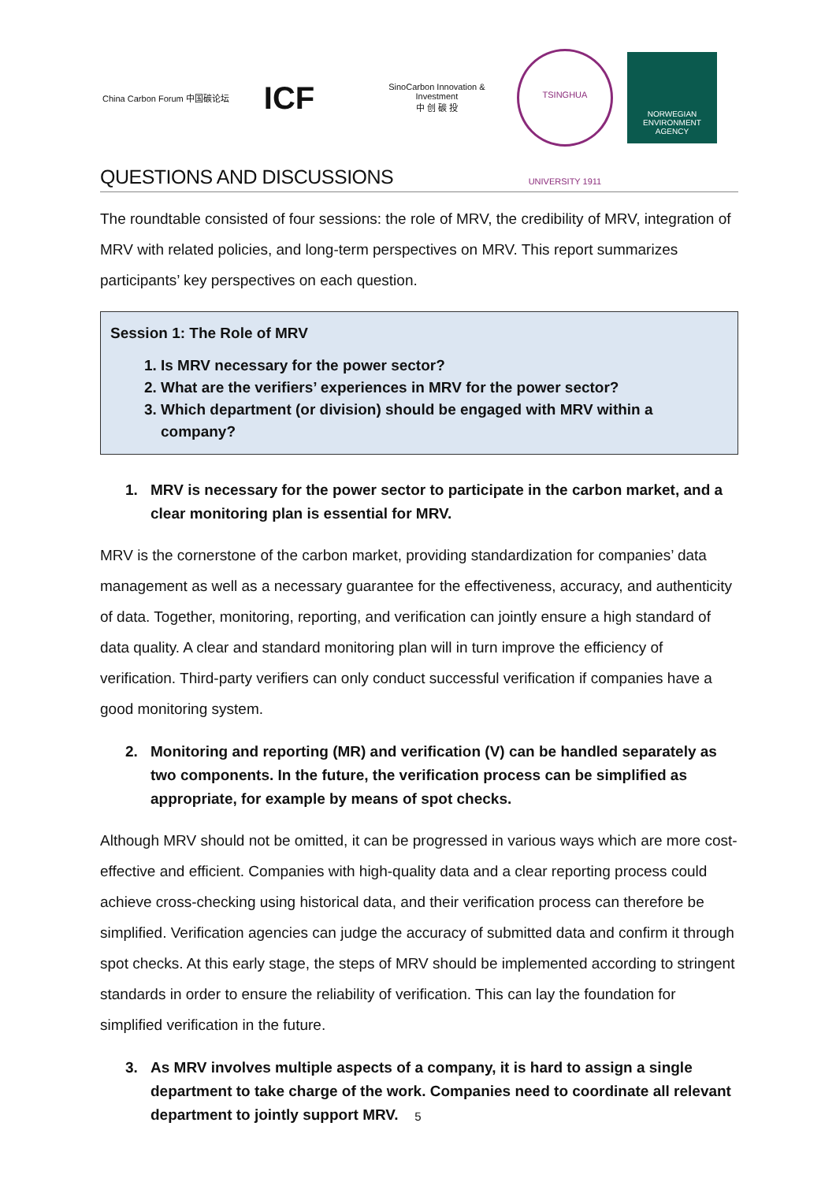China Carbon Forum 中国碳论坛
ICF
SinoCarbon Innovation & Investment
中 创 碳 投
TSINGHUA UNIVERSITY 1911
NORWEGIAN ENVIRONMENT AGENCY
QUESTIONS AND DISCUSSIONS
The roundtable consisted of four sessions: the role of MRV, the credibility of MRV, integration of MRV with related policies, and long-term perspectives on MRV. This report summarizes participants’ key perspectives on each question.
Session 1: The Role of MRV
1. Is MRV necessary for the power sector?
2. What are the verifiers’ experiences in MRV for the power sector?
3. Which department (or division) should be engaged with MRV within a company?
1. MRV is necessary for the power sector to participate in the carbon market, and a clear monitoring plan is essential for MRV.
MRV is the cornerstone of the carbon market, providing standardization for companies’ data management as well as a necessary guarantee for the effectiveness, accuracy, and authenticity of data. Together, monitoring, reporting, and verification can jointly ensure a high standard of data quality. A clear and standard monitoring plan will in turn improve the efficiency of verification. Third-party verifiers can only conduct successful verification if companies have a good monitoring system.
2. Monitoring and reporting (MR) and verification (V) can be handled separately as two components. In the future, the verification process can be simplified as appropriate, for example by means of spot checks.
Although MRV should not be omitted, it can be progressed in various ways which are more cost-effective and efficient. Companies with high-quality data and a clear reporting process could achieve cross-checking using historical data, and their verification process can therefore be simplified. Verification agencies can judge the accuracy of submitted data and confirm it through spot checks. At this early stage, the steps of MRV should be implemented according to stringent standards in order to ensure the reliability of verification. This can lay the foundation for simplified verification in the future.
3. As MRV involves multiple aspects of a company, it is hard to assign a single department to take charge of the work. Companies need to coordinate all relevant department to jointly support MRV.
5